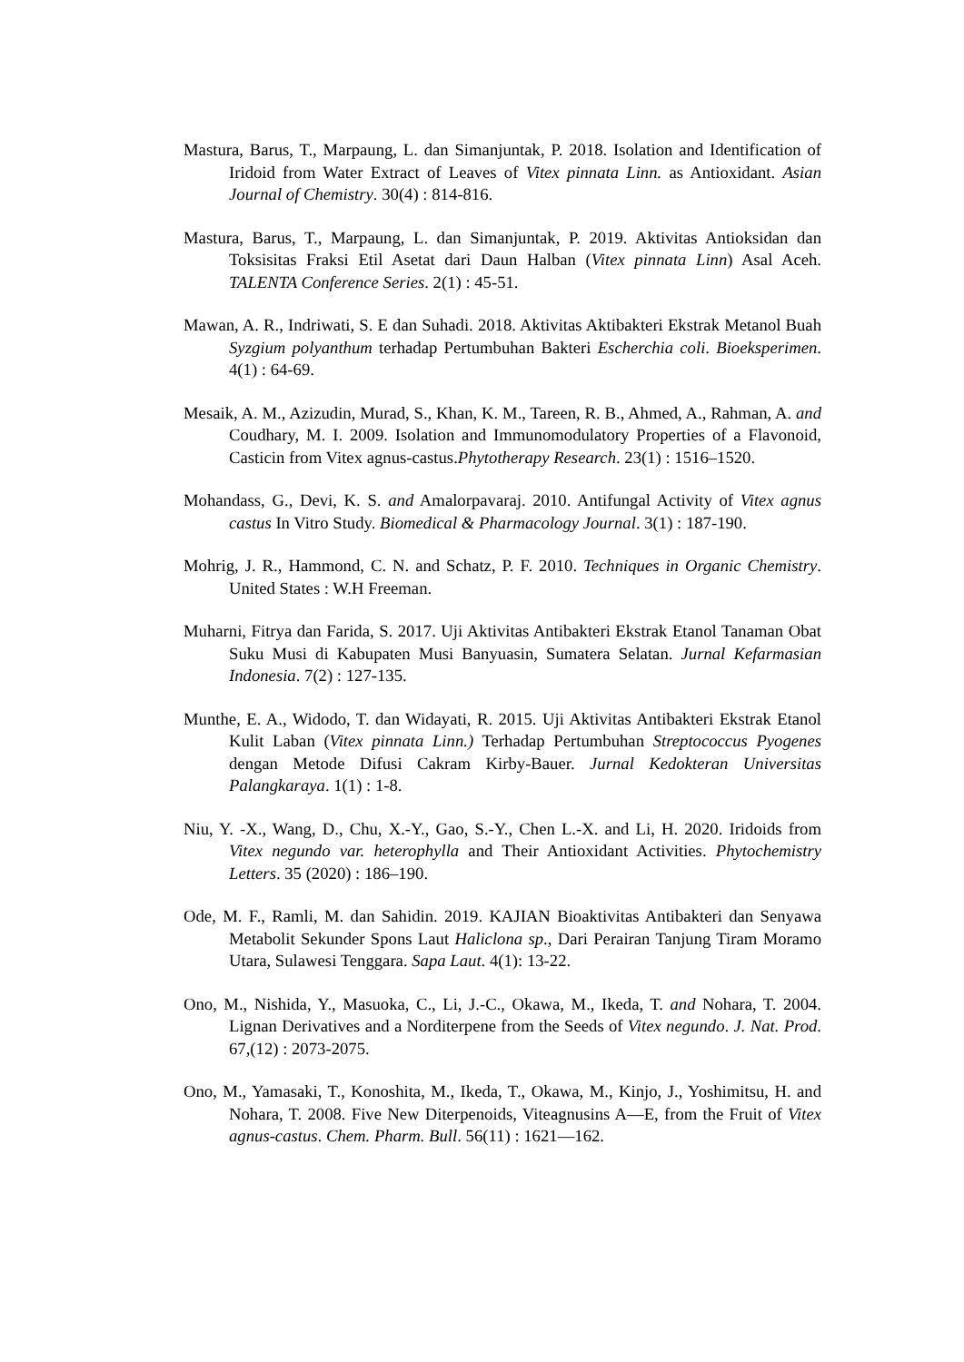Mastura, Barus, T., Marpaung, L. dan Simanjuntak, P. 2018. Isolation and Identification of Iridoid from Water Extract of Leaves of Vitex pinnata Linn. as Antioxidant. Asian Journal of Chemistry. 30(4) : 814-816.
Mastura, Barus, T., Marpaung, L. dan Simanjuntak, P. 2019. Aktivitas Antioksidan dan Toksisitas Fraksi Etil Asetat dari Daun Halban (Vitex pinnata Linn) Asal Aceh. TALENTA Conference Series. 2(1) : 45-51.
Mawan, A. R., Indriwati, S. E dan Suhadi. 2018. Aktivitas Aktibakteri Ekstrak Metanol Buah Syzgium polyanthum terhadap Pertumbuhan Bakteri Escherchia coli. Bioeksperimen. 4(1) : 64-69.
Mesaik, A. M., Azizudin, Murad, S., Khan, K. M., Tareen, R. B., Ahmed, A., Rahman, A. and Coudhary, M. I. 2009. Isolation and Immunomodulatory Properties of a Flavonoid, Casticin from Vitex agnus-castus.Phytotherapy Research. 23(1) : 1516–1520.
Mohandass, G., Devi, K. S. and Amalorpavaraj. 2010. Antifungal Activity of Vitex agnus castus In Vitro Study. Biomedical & Pharmacology Journal. 3(1) : 187-190.
Mohrig, J. R., Hammond, C. N. and Schatz, P. F. 2010. Techniques in Organic Chemistry. United States : W.H Freeman.
Muharni, Fitrya dan Farida, S. 2017. Uji Aktivitas Antibakteri Ekstrak Etanol Tanaman Obat Suku Musi di Kabupaten Musi Banyuasin, Sumatera Selatan. Jurnal Kefarmasian Indonesia. 7(2) : 127-135.
Munthe, E. A., Widodo, T. dan Widayati, R. 2015. Uji Aktivitas Antibakteri Ekstrak Etanol Kulit Laban (Vitex pinnata Linn.) Terhadap Pertumbuhan Streptococcus Pyogenes dengan Metode Difusi Cakram Kirby-Bauer. Jurnal Kedokteran Universitas Palangkaraya. 1(1) : 1-8.
Niu, Y. -X., Wang, D., Chu, X.-Y., Gao, S.-Y., Chen L.-X. and Li, H. 2020. Iridoids from Vitex negundo var. heterophylla and Their Antioxidant Activities. Phytochemistry Letters. 35 (2020) : 186–190.
Ode, M. F., Ramli, M. dan Sahidin. 2019. KAJIAN Bioaktivitas Antibakteri dan Senyawa Metabolit Sekunder Spons Laut Haliclona sp., Dari Perairan Tanjung Tiram Moramo Utara, Sulawesi Tenggara. Sapa Laut. 4(1): 13-22.
Ono, M., Nishida, Y., Masuoka, C., Li, J.-C., Okawa, M., Ikeda, T. and Nohara, T. 2004. Lignan Derivatives and a Norditerpene from the Seeds of Vitex negundo. J. Nat. Prod. 67,(12) : 2073-2075.
Ono, M., Yamasaki, T., Konoshita, M., Ikeda, T., Okawa, M., Kinjo, J., Yoshimitsu, H. and Nohara, T. 2008. Five New Diterpenoids, Viteagnusins A—E, from the Fruit of Vitex agnus-castus. Chem. Pharm. Bull. 56(11) : 1621—162.